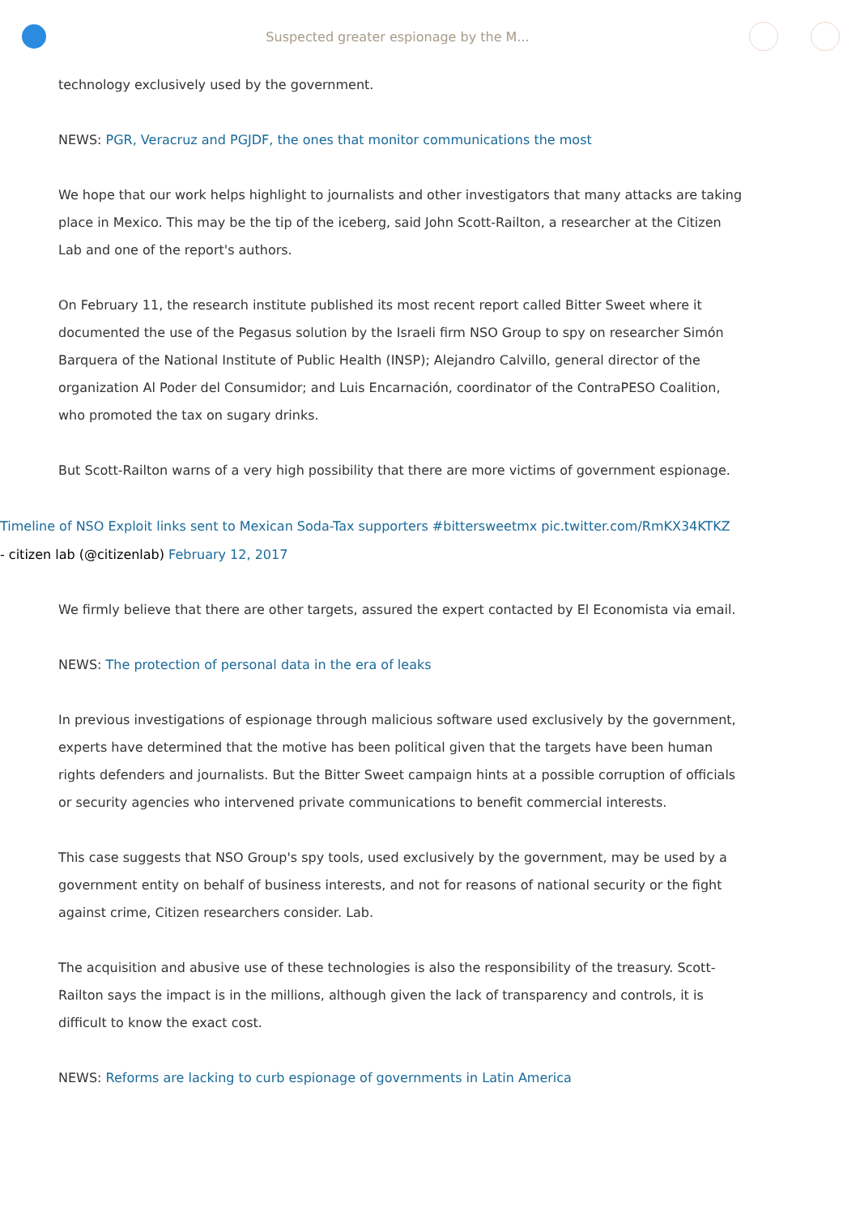Suspected greater espionage by the M...
technology exclusively used by the government.
NEWS: PGR, Veracruz and PGJDF, the ones that monitor communications the most
We hope that our work helps highlight to journalists and other investigators that many attacks are taking place in Mexico. This may be the tip of the iceberg, said John Scott-Railton, a researcher at the Citizen Lab and one of the report's authors.
On February 11, the research institute published its most recent report called Bitter Sweet where it documented the use of the Pegasus solution by the Israeli firm NSO Group to spy on researcher Simón Barquera of the National Institute of Public Health (INSP); Alejandro Calvillo, general director of the organization Al Poder del Consumidor; and Luis Encarnación, coordinator of the ContraPESO Coalition, who promoted the tax on sugary drinks.
But Scott-Railton warns of a very high possibility that there are more victims of government espionage.
Timeline of NSO Exploit links sent to Mexican Soda-Tax supporters #bittersweetmx pic.twitter.com/RmKX34KTKZ
- citizen lab (@citizenlab) February 12, 2017
We firmly believe that there are other targets, assured the expert contacted by El Economista via email.
NEWS: The protection of personal data in the era of leaks
In previous investigations of espionage through malicious software used exclusively by the government, experts have determined that the motive has been political given that the targets have been human rights defenders and journalists. But the Bitter Sweet campaign hints at a possible corruption of officials or security agencies who intervened private communications to benefit commercial interests.
This case suggests that NSO Group's spy tools, used exclusively by the government, may be used by a government entity on behalf of business interests, and not for reasons of national security or the fight against crime, Citizen researchers consider. Lab.
The acquisition and abusive use of these technologies is also the responsibility of the treasury. Scott-Railton says the impact is in the millions, although given the lack of transparency and controls, it is difficult to know the exact cost.
NEWS: Reforms are lacking to curb espionage of governments in Latin America